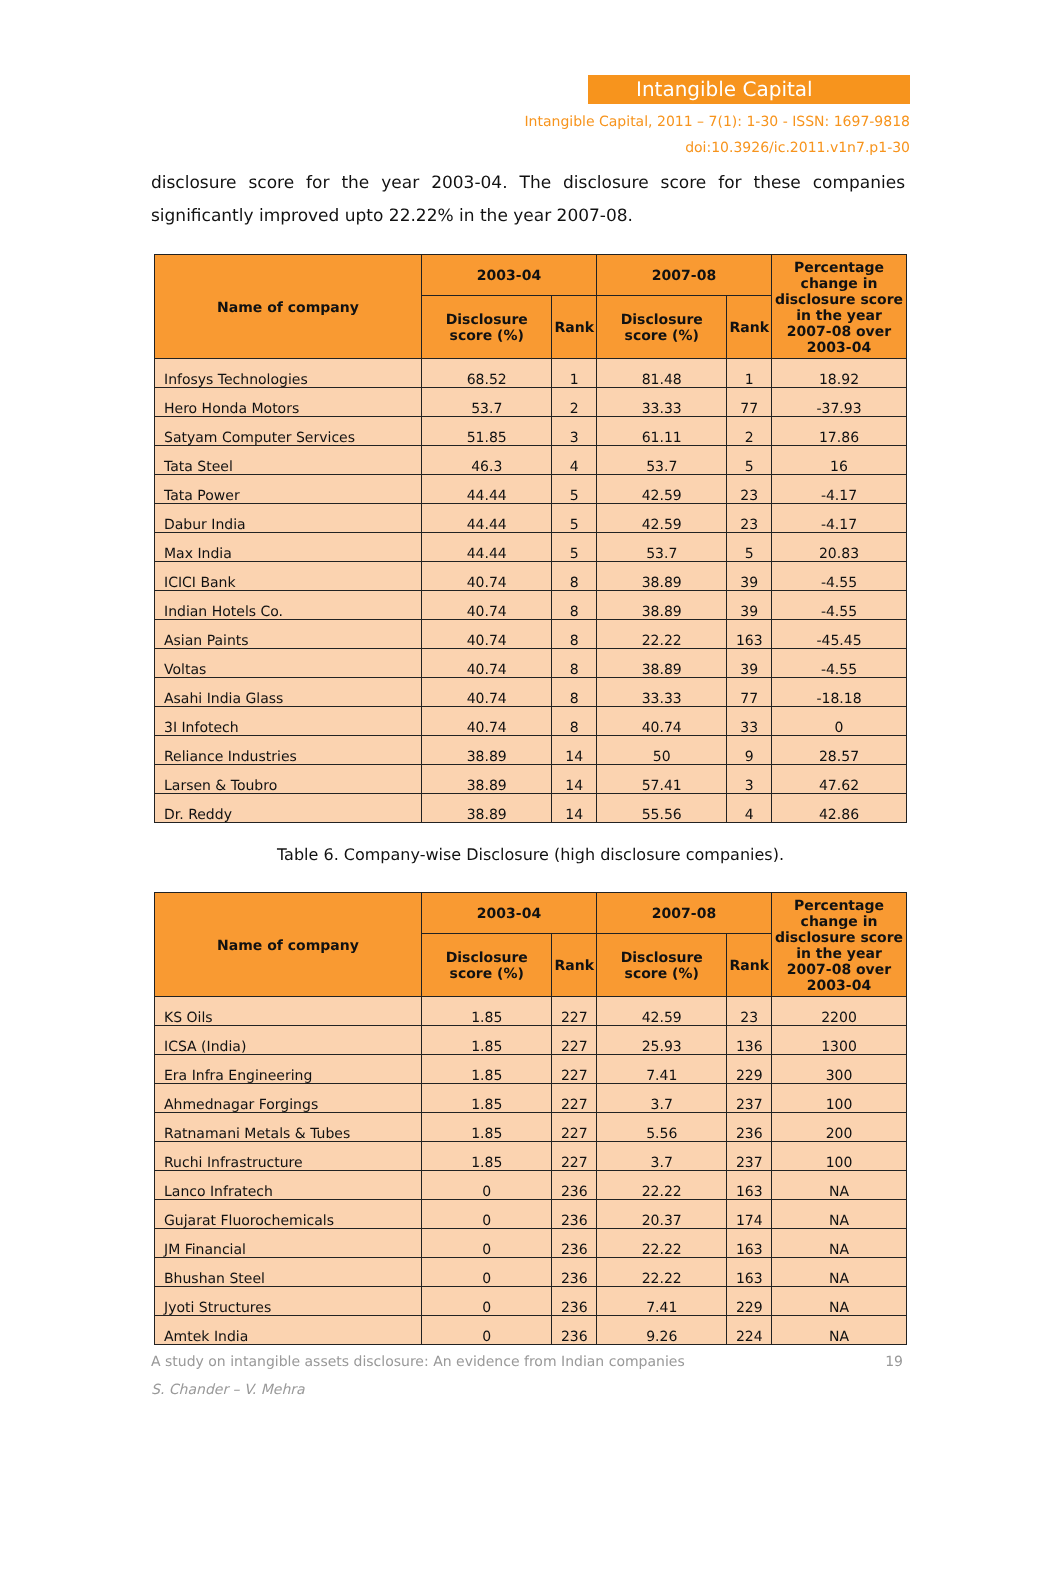Intangible Capital
Intangible Capital, 2011 – 7(1): 1-30 - ISSN: 1697-9818
doi:10.3926/ic.2011.v1n7.p1-30
disclosure score for the year 2003-04. The disclosure score for these companies significantly improved upto 22.22% in the year 2007-08.
| Name of company | 2003-04 | | 2007-08 | | Percentage change in disclosure score in the year 2007-08 over 2003-04 |
| --- | --- | --- | --- | --- | --- |
| | Disclosure score (%) | Rank | Disclosure score (%) | Rank | |
| Infosys Technologies | 68.52 | 1 | 81.48 | 1 | 18.92 |
| Hero Honda Motors | 53.7 | 2 | 33.33 | 77 | -37.93 |
| Satyam Computer Services | 51.85 | 3 | 61.11 | 2 | 17.86 |
| Tata Steel | 46.3 | 4 | 53.7 | 5 | 16 |
| Tata Power | 44.44 | 5 | 42.59 | 23 | -4.17 |
| Dabur India | 44.44 | 5 | 42.59 | 23 | -4.17 |
| Max India | 44.44 | 5 | 53.7 | 5 | 20.83 |
| ICICI Bank | 40.74 | 8 | 38.89 | 39 | -4.55 |
| Indian Hotels Co. | 40.74 | 8 | 38.89 | 39 | -4.55 |
| Asian Paints | 40.74 | 8 | 22.22 | 163 | -45.45 |
| Voltas | 40.74 | 8 | 38.89 | 39 | -4.55 |
| Asahi India Glass | 40.74 | 8 | 33.33 | 77 | -18.18 |
| 3I Infotech | 40.74 | 8 | 40.74 | 33 | 0 |
| Reliance Industries | 38.89 | 14 | 50 | 9 | 28.57 |
| Larsen & Toubro | 38.89 | 14 | 57.41 | 3 | 47.62 |
| Dr. Reddy | 38.89 | 14 | 55.56 | 4 | 42.86 |
Table 6. Company-wise Disclosure (high disclosure companies).
| Name of company | 2003-04 | | 2007-08 | | Percentage change in disclosure score in the year 2007-08 over 2003-04 |
| --- | --- | --- | --- | --- | --- |
| | Disclosure score (%) | Rank | Disclosure score (%) | Rank | |
| KS Oils | 1.85 | 227 | 42.59 | 23 | 2200 |
| ICSA (India) | 1.85 | 227 | 25.93 | 136 | 1300 |
| Era Infra Engineering | 1.85 | 227 | 7.41 | 229 | 300 |
| Ahmednagar Forgings | 1.85 | 227 | 3.7 | 237 | 100 |
| Ratnamani Metals & Tubes | 1.85 | 227 | 5.56 | 236 | 200 |
| Ruchi Infrastructure | 1.85 | 227 | 3.7 | 237 | 100 |
| Lanco Infratech | 0 | 236 | 22.22 | 163 | NA |
| Gujarat Fluorochemicals | 0 | 236 | 20.37 | 174 | NA |
| JM Financial | 0 | 236 | 22.22 | 163 | NA |
| Bhushan Steel | 0 | 236 | 22.22 | 163 | NA |
| Jyoti Structures | 0 | 236 | 7.41 | 229 | NA |
| Amtek India | 0 | 236 | 9.26 | 224 | NA |
A study on intangible assets disclosure: An evidence from Indian companies 19
S. Chander – V. Mehra